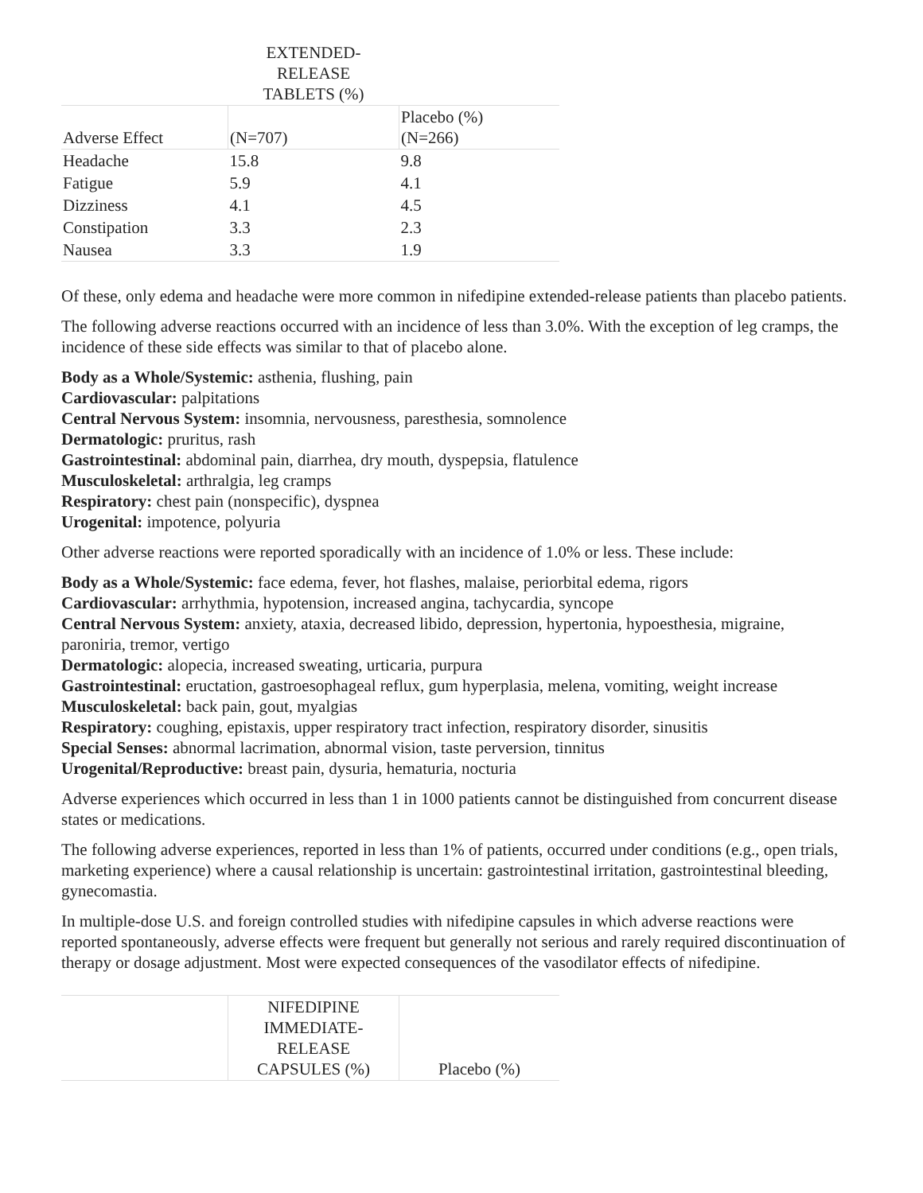| | EXTENDED-RELEASE TABLETS (%) | |
| --- | --- | --- |
| Adverse Effect | (N=707) | Placebo (%) (N=266) |
| Headache | 15.8 | 9.8 |
| Fatigue | 5.9 | 4.1 |
| Dizziness | 4.1 | 4.5 |
| Constipation | 3.3 | 2.3 |
| Nausea | 3.3 | 1.9 |
Of these, only edema and headache were more common in nifedipine extended-release patients than placebo patients.
The following adverse reactions occurred with an incidence of less than 3.0%. With the exception of leg cramps, the incidence of these side effects was similar to that of placebo alone.
Body as a Whole/Systemic: asthenia, flushing, pain
Cardiovascular: palpitations
Central Nervous System: insomnia, nervousness, paresthesia, somnolence
Dermatologic: pruritus, rash
Gastrointestinal: abdominal pain, diarrhea, dry mouth, dyspepsia, flatulence
Musculoskeletal: arthralgia, leg cramps
Respiratory: chest pain (nonspecific), dyspnea
Urogenital: impotence, polyuria
Other adverse reactions were reported sporadically with an incidence of 1.0% or less. These include:
Body as a Whole/Systemic: face edema, fever, hot flashes, malaise, periorbital edema, rigors
Cardiovascular: arrhythmia, hypotension, increased angina, tachycardia, syncope
Central Nervous System: anxiety, ataxia, decreased libido, depression, hypertonia, hypoesthesia, migraine, paroniria, tremor, vertigo
Dermatologic: alopecia, increased sweating, urticaria, purpura
Gastrointestinal: eructation, gastroesophageal reflux, gum hyperplasia, melena, vomiting, weight increase
Musculoskeletal: back pain, gout, myalgias
Respiratory: coughing, epistaxis, upper respiratory tract infection, respiratory disorder, sinusitis
Special Senses: abnormal lacrimation, abnormal vision, taste perversion, tinnitus
Urogenital/Reproductive: breast pain, dysuria, hematuria, nocturia
Adverse experiences which occurred in less than 1 in 1000 patients cannot be distinguished from concurrent disease states or medications.
The following adverse experiences, reported in less than 1% of patients, occurred under conditions (e.g., open trials, marketing experience) where a causal relationship is uncertain: gastrointestinal irritation, gastrointestinal bleeding, gynecomastia.
In multiple-dose U.S. and foreign controlled studies with nifedipine capsules in which adverse reactions were reported spontaneously, adverse effects were frequent but generally not serious and rarely required discontinuation of therapy or dosage adjustment. Most were expected consequences of the vasodilator effects of nifedipine.
| | NIFEDIPINE IMMEDIATE- RELEASE CAPSULES (%) | Placebo (%) |
| --- | --- | --- |